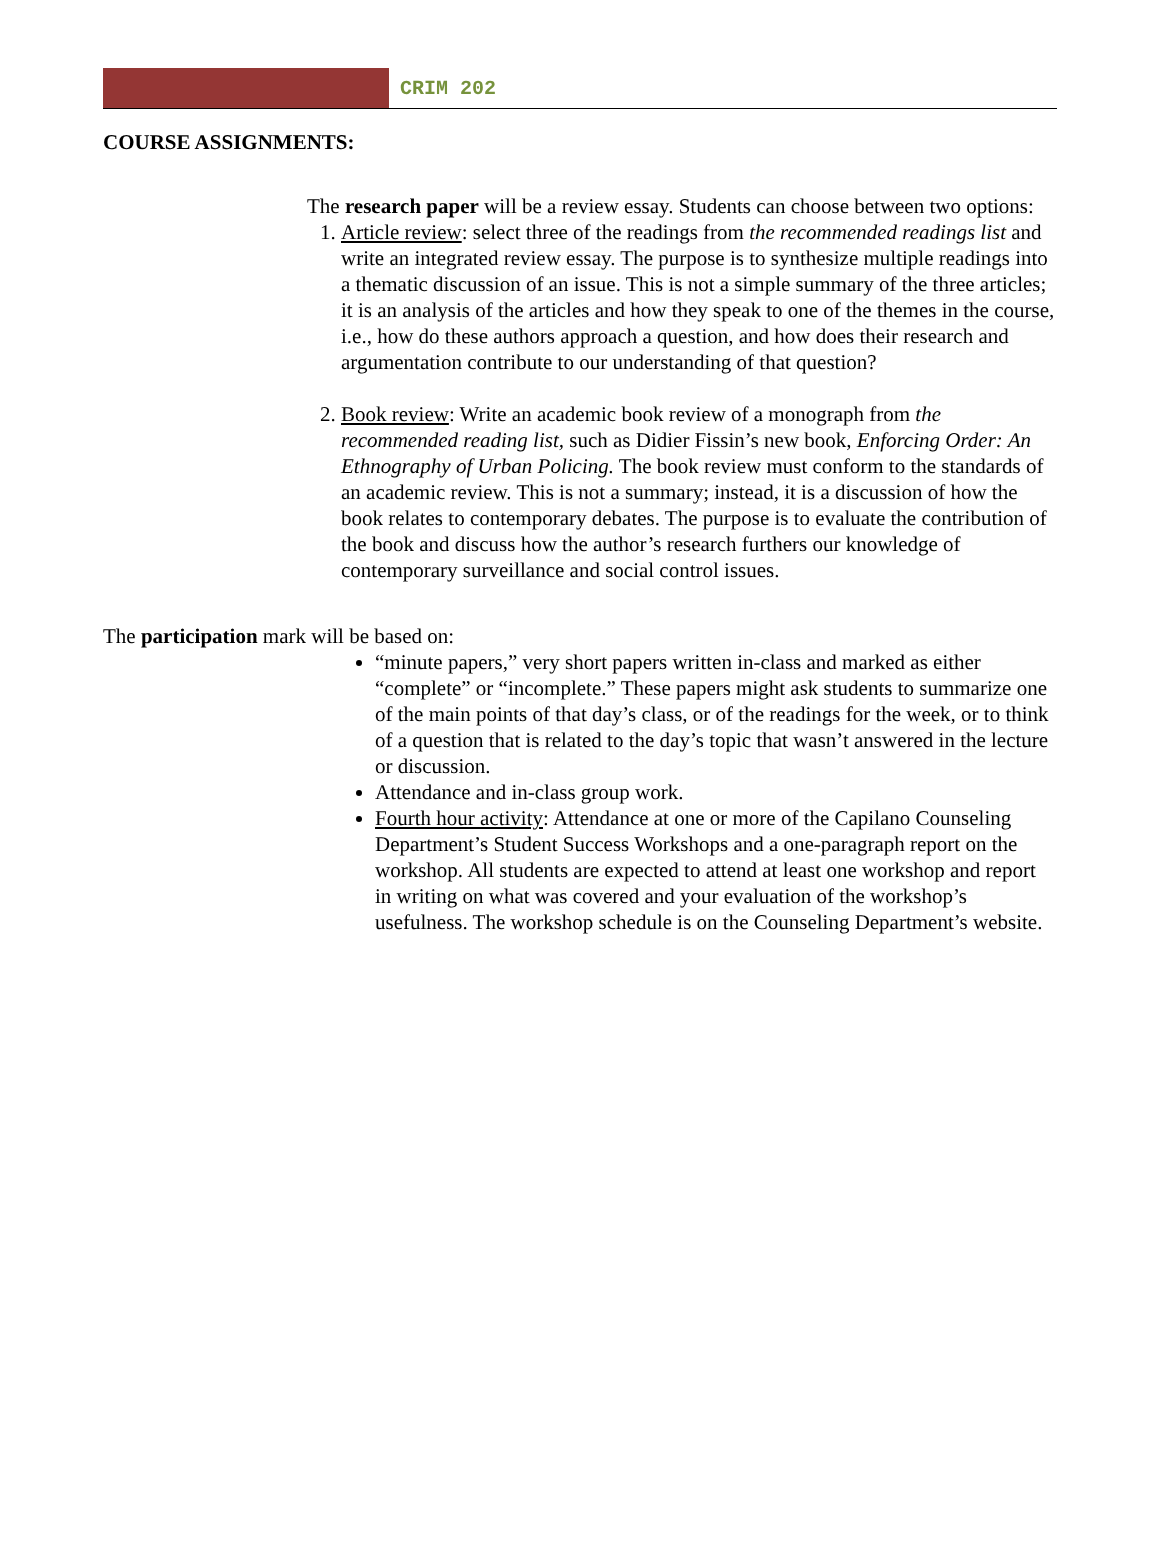CRIM 202
COURSE ASSIGNMENTS:
The research paper will be a review essay. Students can choose between two options:
1. Article review: select three of the readings from the recommended readings list and write an integrated review essay. The purpose is to synthesize multiple readings into a thematic discussion of an issue. This is not a simple summary of the three articles; it is an analysis of the articles and how they speak to one of the themes in the course, i.e., how do these authors approach a question, and how does their research and argumentation contribute to our understanding of that question?
2. Book review: Write an academic book review of a monograph from the recommended reading list, such as Didier Fissin’s new book, Enforcing Order: An Ethnography of Urban Policing. The book review must conform to the standards of an academic review. This is not a summary; instead, it is a discussion of how the book relates to contemporary debates. The purpose is to evaluate the contribution of the book and discuss how the author’s research furthers our knowledge of contemporary surveillance and social control issues.
The participation mark will be based on:
“minute papers,” very short papers written in-class and marked as either “complete” or “incomplete.” These papers might ask students to summarize one of the main points of that day’s class, or of the readings for the week, or to think of a question that is related to the day’s topic that wasn’t answered in the lecture or discussion.
Attendance and in-class group work.
Fourth hour activity: Attendance at one or more of the Capilano Counseling Department’s Student Success Workshops and a one-paragraph report on the workshop. All students are expected to attend at least one workshop and report in writing on what was covered and your evaluation of the workshop’s usefulness. The workshop schedule is on the Counseling Department’s website.